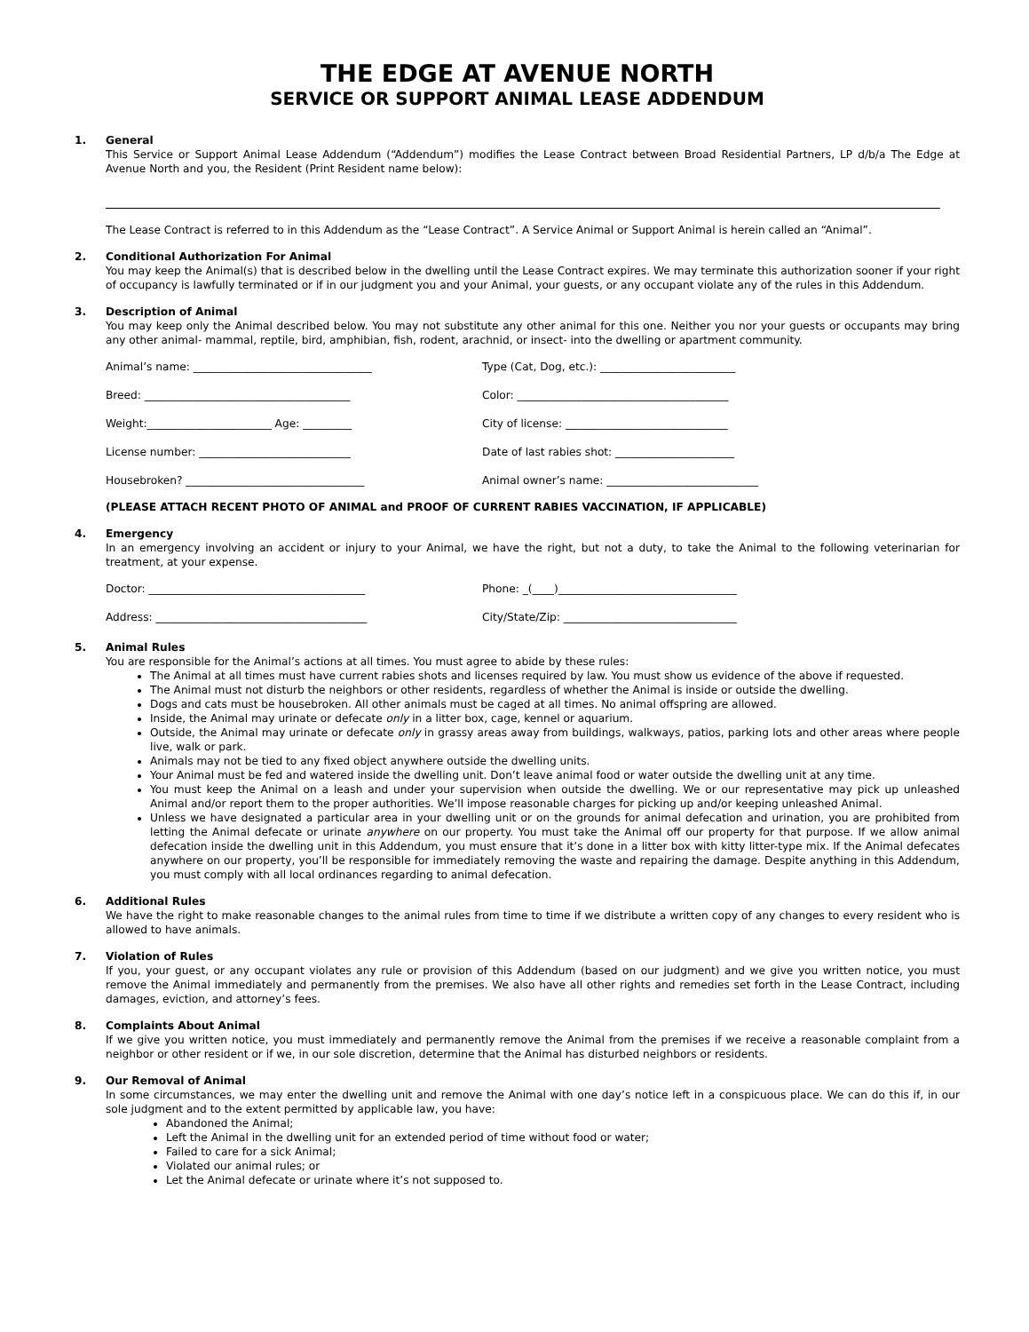THE EDGE AT AVENUE NORTH
SERVICE OR SUPPORT ANIMAL LEASE ADDENDUM
1. General
This Service or Support Animal Lease Addendum (“Addendum”) modifies the Lease Contract between Broad Residential Partners, LP d/b/a The Edge at Avenue North and you, the Resident (Print Resident name below):
The Lease Contract is referred to in this Addendum as the “Lease Contract”. A Service Animal or Support Animal is herein called an “Animal”.
2. Conditional Authorization For Animal
You may keep the Animal(s) that is described below in the dwelling until the Lease Contract expires. We may terminate this authorization sooner if your right of occupancy is lawfully terminated or if in our judgment you and your Animal, your guests, or any occupant violate any of the rules in this Addendum.
3. Description of Animal
You may keep only the Animal described below. You may not substitute any other animal for this one. Neither you nor your guests or occupants may bring any other animal- mammal, reptile, bird, amphibian, fish, rodent, arachnid, or insect- into the dwelling or apartment community.
Animal’s name: _________________________________
Type (Cat, Dog, etc.): _________________________
Breed: ______________________________________
Color: _______________________________________
Weight:_______________________ Age: _________
City of license: ______________________________
License number: ____________________________
Date of last rabies shot: ______________________
Housebroken? _________________________________
Animal owner’s name: ____________________________
(PLEASE ATTACH RECENT PHOTO OF ANIMAL and PROOF OF CURRENT RABIES VACCINATION, IF APPLICABLE)
4. Emergency
In an emergency involving an accident or injury to your Animal, we have the right, but not a duty, to take the Animal to the following veterinarian for treatment, at your expense.
Doctor: ________________________________________
Phone: _(____)_________________________________
Address: _______________________________________
City/State/Zip: ________________________________
5. Animal Rules
You are responsible for the Animal’s actions at all times. You must agree to abide by these rules:
The Animal at all times must have current rabies shots and licenses required by law. You must show us evidence of the above if requested.
The Animal must not disturb the neighbors or other residents, regardless of whether the Animal is inside or outside the dwelling.
Dogs and cats must be housebroken. All other animals must be caged at all times. No animal offspring are allowed.
Inside, the Animal may urinate or defecate only in a litter box, cage, kennel or aquarium.
Outside, the Animal may urinate or defecate only in grassy areas away from buildings, walkways, patios, parking lots and other areas where people live, walk or park.
Animals may not be tied to any fixed object anywhere outside the dwelling units.
Your Animal must be fed and watered inside the dwelling unit. Don’t leave animal food or water outside the dwelling unit at any time.
You must keep the Animal on a leash and under your supervision when outside the dwelling. We or our representative may pick up unleashed Animal and/or report them to the proper authorities. We’ll impose reasonable charges for picking up and/or keeping unleashed Animal.
Unless we have designated a particular area in your dwelling unit or on the grounds for animal defecation and urination, you are prohibited from letting the Animal defecate or urinate anywhere on our property. You must take the Animal off our property for that purpose. If we allow animal defecation inside the dwelling unit in this Addendum, you must ensure that it’s done in a litter box with kitty litter-type mix. If the Animal defecates anywhere on our property, you’ll be responsible for immediately removing the waste and repairing the damage. Despite anything in this Addendum, you must comply with all local ordinances regarding to animal defecation.
6. Additional Rules
We have the right to make reasonable changes to the animal rules from time to time if we distribute a written copy of any changes to every resident who is allowed to have animals.
7. Violation of Rules
If you, your guest, or any occupant violates any rule or provision of this Addendum (based on our judgment) and we give you written notice, you must remove the Animal immediately and permanently from the premises. We also have all other rights and remedies set forth in the Lease Contract, including damages, eviction, and attorney’s fees.
8. Complaints About Animal
If we give you written notice, you must immediately and permanently remove the Animal from the premises if we receive a reasonable complaint from a neighbor or other resident or if we, in our sole discretion, determine that the Animal has disturbed neighbors or residents.
9. Our Removal of Animal
In some circumstances, we may enter the dwelling unit and remove the Animal with one day’s notice left in a conspicuous place. We can do this if, in our sole judgment and to the extent permitted by applicable law, you have:
Abandoned the Animal;
Left the Animal in the dwelling unit for an extended period of time without food or water;
Failed to care for a sick Animal;
Violated our animal rules; or
Let the Animal defecate or urinate where it’s not supposed to.